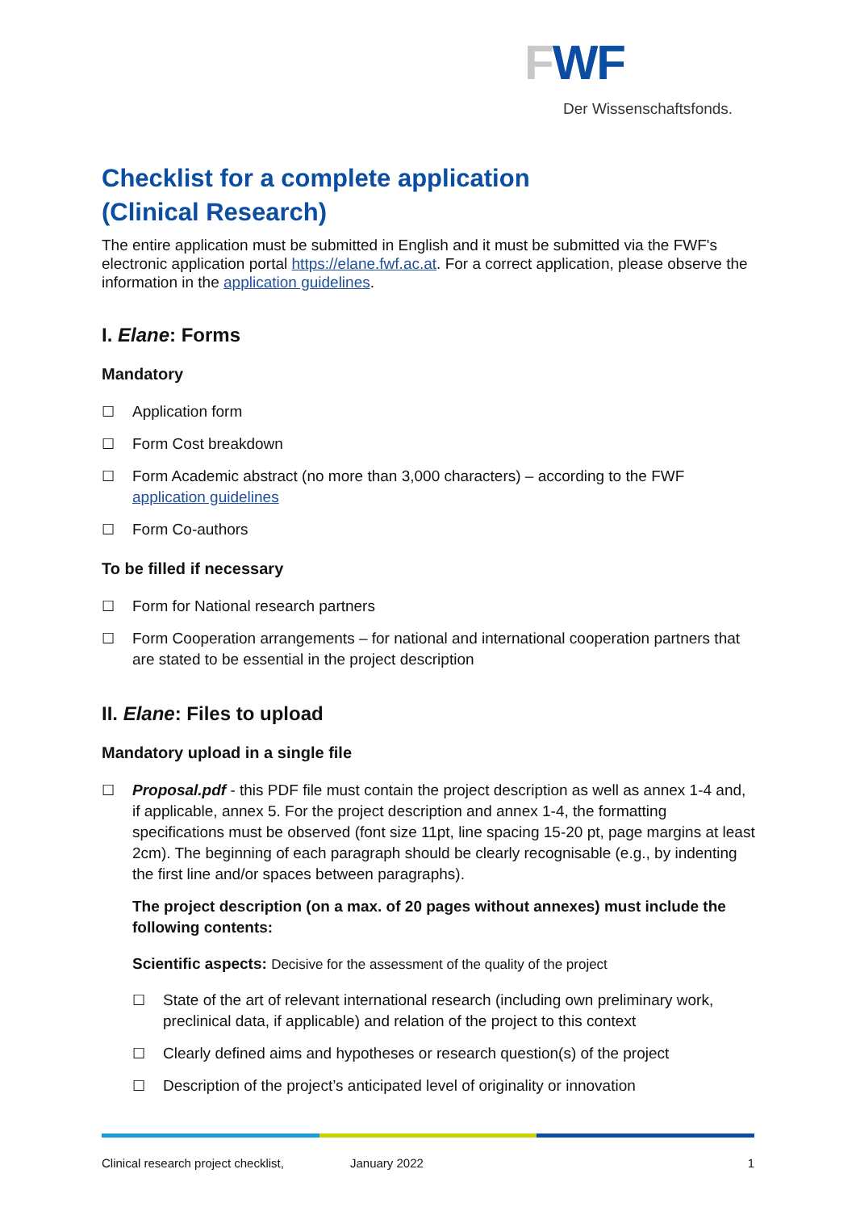FWF
Der Wissenschaftsfonds.
Checklist for a complete application
(Clinical Research)
The entire application must be submitted in English and it must be submitted via the FWF's electronic application portal https://elane.fwf.ac.at. For a correct application, please observe the information in the application guidelines.
I. Elane: Forms
Mandatory
☐ Application form
☐ Form Cost breakdown
☐ Form Academic abstract (no more than 3,000 characters) – according to the FWF application guidelines
☐ Form Co-authors
To be filled if necessary
☐ Form for National research partners
☐ Form Cooperation arrangements – for national and international cooperation partners that are stated to be essential in the project description
II. Elane: Files to upload
Mandatory upload in a single file
☐ Proposal.pdf - this PDF file must contain the project description as well as annex 1-4 and, if applicable, annex 5. For the project description and annex 1-4, the formatting specifications must be observed (font size 11pt, line spacing 15-20 pt, page margins at least 2cm). The beginning of each paragraph should be clearly recognisable (e.g., by indenting the first line and/or spaces between paragraphs).
The project description (on a max. of 20 pages without annexes) must include the following contents:
Scientific aspects: Decisive for the assessment of the quality of the project
☐ State of the art of relevant international research (including own preliminary work, preclinical data, if applicable) and relation of the project to this context
☐ Clearly defined aims and hypotheses or research question(s) of the project
☐ Description of the project’s anticipated level of originality or innovation
Clinical research project checklist, January 2022 1